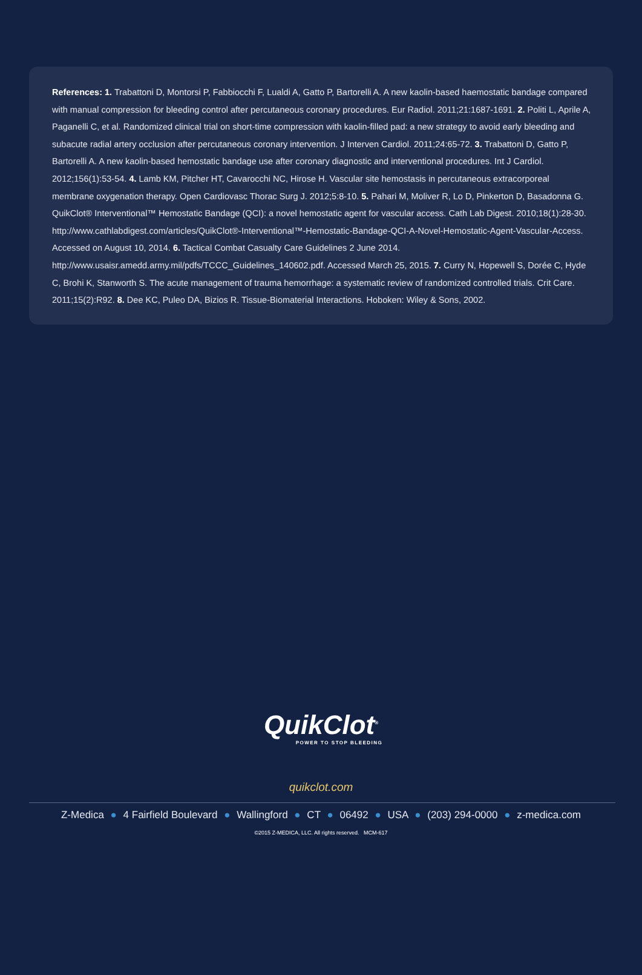References: 1. Trabattoni D, Montorsi P, Fabbiocchi F, Lualdi A, Gatto P, Bartorelli A. A new kaolin-based haemostatic bandage compared with manual compression for bleeding control after percutaneous coronary procedures. Eur Radiol. 2011;21:1687-1691. 2. Politi L, Aprile A, Paganelli C, et al. Randomized clinical trial on short-time compression with kaolin-filled pad: a new strategy to avoid early bleeding and subacute radial artery occlusion after percutaneous coronary intervention. J Interven Cardiol. 2011;24:65-72. 3. Trabattoni D, Gatto P, Bartorelli A. A new kaolin-based hemostatic bandage use after coronary diagnostic and interventional procedures. Int J Cardiol. 2012;156(1):53-54. 4. Lamb KM, Pitcher HT, Cavarocchi NC, Hirose H. Vascular site hemostasis in percutaneous extracorporeal membrane oxygenation therapy. Open Cardiovasc Thorac Surg J. 2012;5:8-10. 5. Pahari M, Moliver R, Lo D, Pinkerton D, Basadonna G. QuikClot® Interventional™ Hemostatic Bandage (QCI): a novel hemostatic agent for vascular access. Cath Lab Digest. 2010;18(1):28-30. http://www.cathlabdigest.com/articles/QuikClot®-Interventional™-Hemostatic-Bandage-QCI-A-Novel-Hemostatic-Agent-Vascular-Access. Accessed on August 10, 2014. 6. Tactical Combat Casualty Care Guidelines 2 June 2014. http://www.usaisr.amedd.army.mil/pdfs/TCCC_Guidelines_140602.pdf. Accessed March 25, 2015. 7. Curry N, Hopewell S, Dorée C, Hyde C, Brohi K, Stanworth S. The acute management of trauma hemorrhage: a systematic review of randomized controlled trials. Crit Care. 2011;15(2):R92. 8. Dee KC, Puleo DA, Bizios R. Tissue-Biomaterial Interactions. Hoboken: Wiley & Sons, 2002.
QuikClot<sup>®</sup>
POWER TO STOP BLEEDING
quikclot.com
Z-Medica ● 4 Fairfield Boulevard ● Wallingford ● CT ● 06492 ● USA ● (203) 294-0000 ● z-medica.com
©2015 Z-MEDICA, LLC. All rights reserved. MCM-617